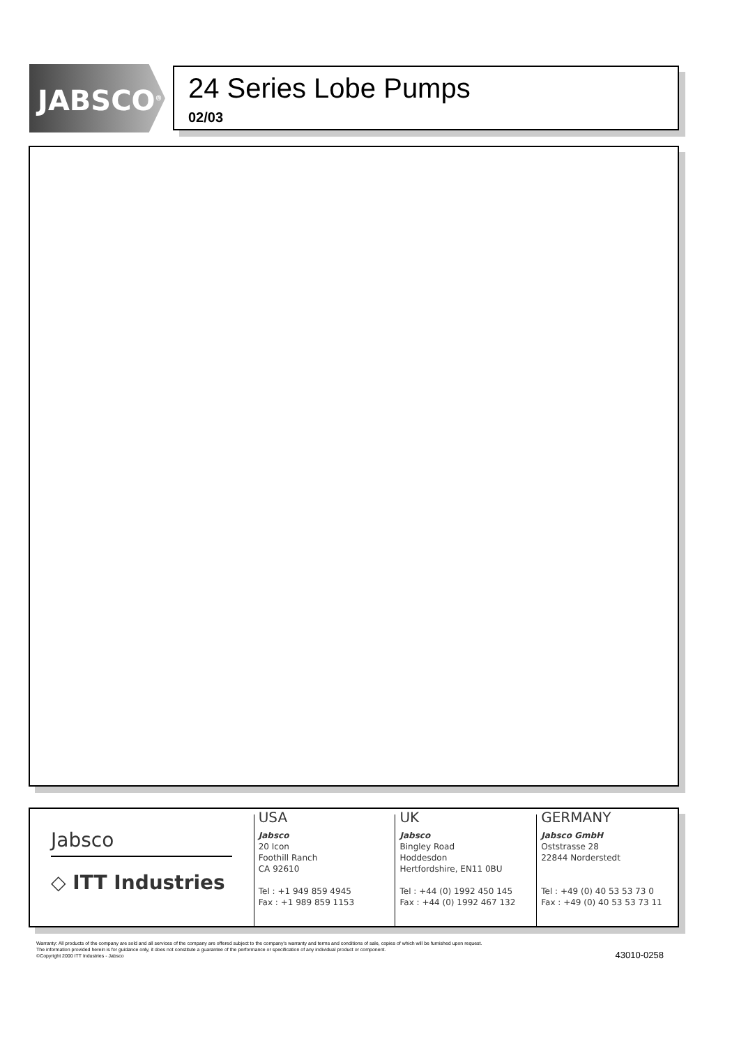JABSCO<sup>®</sup>
24 Series Lobe Pumps
02/03
Jabsco
◇ ITT Industries
USA
Jabsco
20 Icon
Foothill Ranch
CA 92610
Tel : +1 949 859 4945
Fax : +1 989 859 1153
UK
Jabsco
Bingley Road
Hoddesdon
Hertfordshire, EN11 0BU
Tel : +44 (0) 1992 450 145
Fax : +44 (0) 1992 467 132
GERMANY
Jabsco GmbH
Oststrasse 28
22844 Norderstedt
Tel : +49 (0) 40 53 53 73 0
Fax : +49 (0) 40 53 53 73 11
Warranty: All products of the company are sold and all services of the company are offered subject to the company's warranty and terms and conditions of sale, copies of which will be furnished upon request.
The information provided herein is for guidance only, it does not constitute a guarantee of the performance or specification of any individual product or component.
©Copyright 2000 ITT Industries - Jabsco
43010-0258